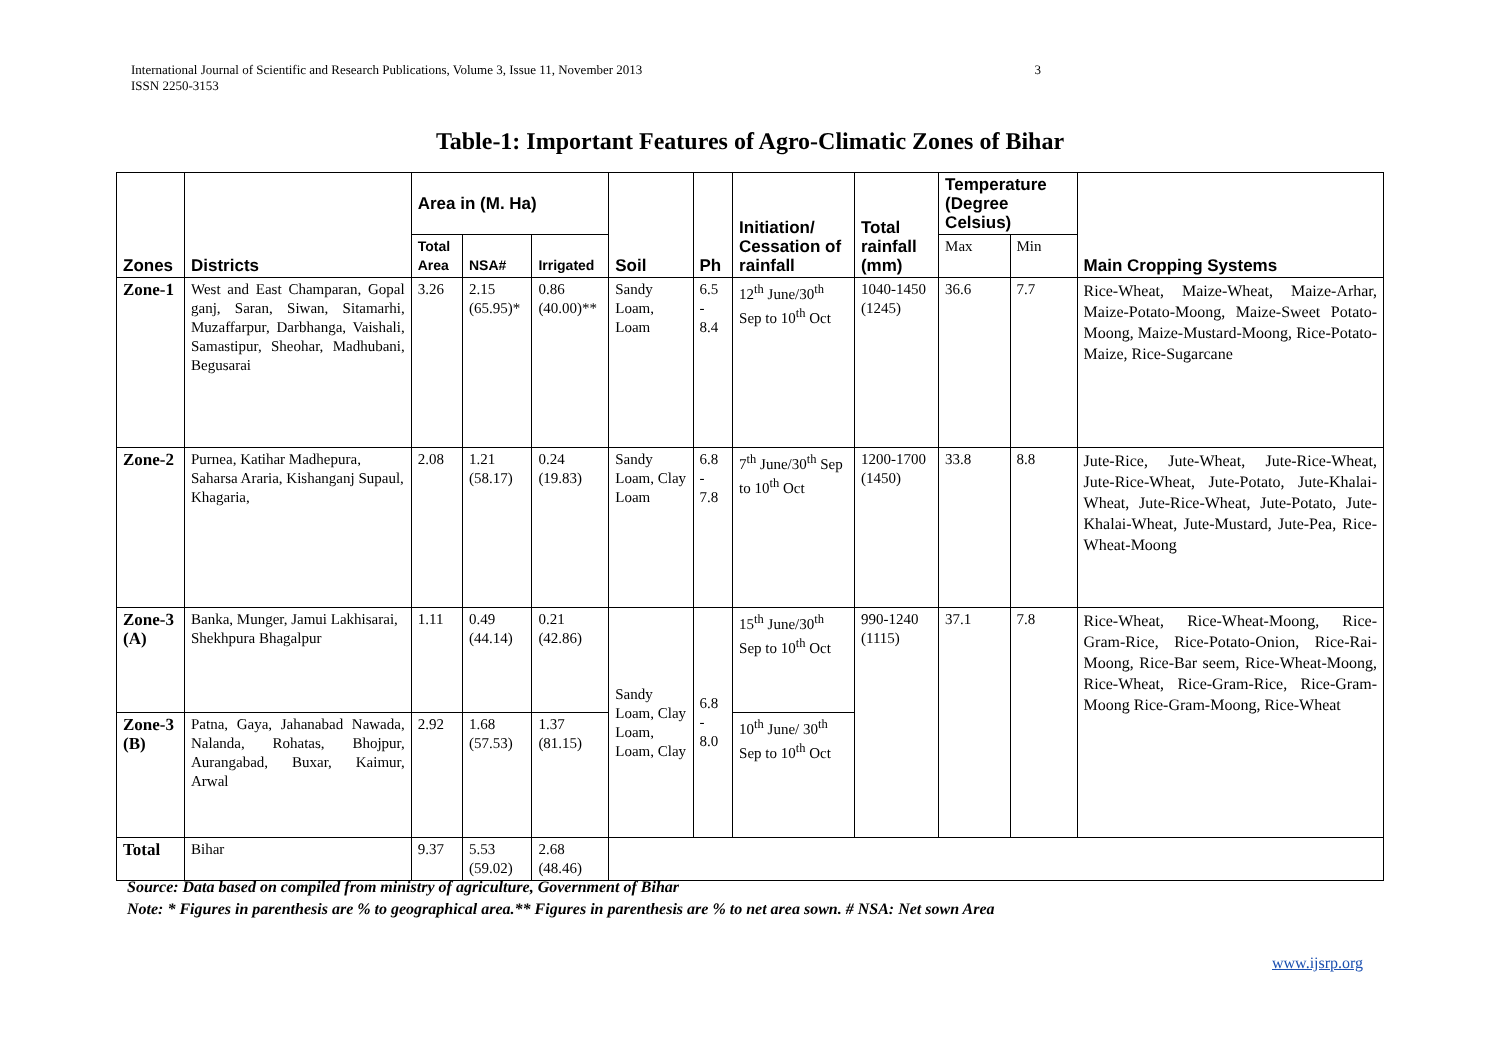3 International Journal of Scientific and Research Publications, Volume 3, Issue 11, November 2013
ISSN 2250-3153
Table-1: Important Features of Agro-Climatic Zones of Bihar
| Zones | Districts | Area in (M. Ha) | | | Soil | Ph | Initiation/ Cessation of rainfall | Total rainfall (mm) | Temperature (Degree Celsius) | | Main Cropping Systems |
| --- | --- | --- | --- | --- | --- | --- | --- | --- | --- | --- | --- |
| | | Total Area | NSA# | Irrigated | | | | | Max | Min | |
| Zone-1 | West and East Champaran, Gopal ganj, Saran, Siwan, Sitamarhi, Muzaffarpur, Darbhanga, Vaishali, Samastipur, Sheohar, Madhubani, Begusarai | 3.26 | 2.15 (65.95)* | 0.86 (40.00)** | Sandy Loam, Loam | 6.5 - 8.4 | 12<sup>th</sup> June/30<sup>th</sup> Sep to 10<sup>th</sup> Oct | 1040-1450 (1245) | 36.6 | 7.7 | Rice-Wheat, Maize-Wheat, Maize-Arhar, Maize-Potato-Moong, Maize-Sweet Potato-Moong, Maize-Mustard-Moong, Rice-Potato-Maize, Rice-Sugarcane |
| Zone-2 | Purnea, Katihar Madhepura, Saharsa Araria, Kishanganj Supaul, Khagaria, | 2.08 | 1.21 (58.17) | 0.24 (19.83) | Sandy Loam, Clay Loam | 6.8 - 7.8 | 7<sup>th</sup> June/30<sup>th</sup> Sep to 10<sup>th</sup> Oct | 1200-1700 (1450) | 33.8 | 8.8 | Jute-Rice, Jute-Wheat, Jute-Rice-Wheat, Jute-Rice-Wheat, Jute-Potato, Jute-Khalai-Wheat, Jute-Rice-Wheat, Jute-Potato, Jute-Khalai-Wheat, Jute-Mustard, Jute-Pea, Rice-Wheat-Moong |
| Zone-3 (A) | Banka, Munger, Jamui Lakhisarai, Shekhpura Bhagalpur | 1.11 | 0.49 (44.14) | 0.21 (42.86) | Sandy Loam, Clay Loam, Loam, Clay | 6.8 - 8.0 | 15<sup>th</sup> June/30<sup>th</sup> Sep to 10<sup>th</sup> Oct | 990-1240 (1115) | 37.1 | 7.8 | Rice-Wheat, Rice-Wheat-Moong, Rice-Gram-Rice, Rice-Potato-Onion, Rice-Rai-Moong, Rice-Bar seem, Rice-Wheat-Moong, Rice-Wheat, Rice-Gram-Rice, Rice-Gram-Moong Rice-Gram-Moong, Rice-Wheat |
| Zone-3 (B) | Patna, Gaya, Jahanabad Nawada, Nalanda, Rohatas, Bhojpur, Aurangabad, Buxar, Kaimur, Arwal | 2.92 | 1.68 (57.53) | 1.37 (81.15) | | | 10<sup>th</sup> June/ 30<sup>th</sup> Sep to 10<sup>th</sup> Oct | | | | |
| Total | Bihar | 9.37 | 5.53 (59.02) | 2.68 (48.46) | | | | | | | |
Source: Data based on compiled from ministry of agriculture, Government of Bihar
Note: * Figures in parenthesis are % to geographical area.** Figures in parenthesis are % to net area sown. # NSA: Net sown Area
www.ijsrp.org